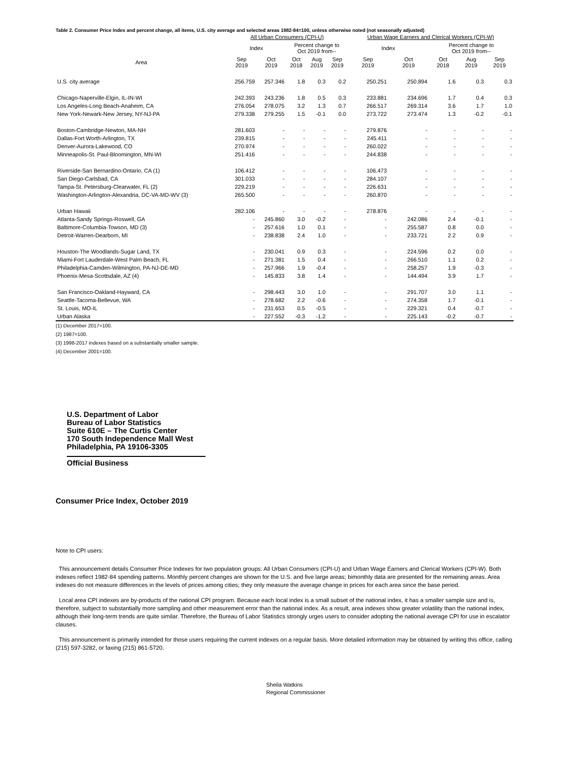Table 2. Consumer Price Index and percent change, all items, U.S. city average and selected areas 1982-84=100, unless otherwise noted (not seasonally adjusted)
| | All Urban Consumers (CPI-U) | | | | | Urban Wage Earners and Clerical Workers (CPI-W) | | | | |
| --- | --- | --- | --- | --- | --- | --- | --- | --- | --- | --- |
| | Index | | Percent change to Oct 2019 from-- | | | Index | | Percent change to Oct 2019 from-- | | |
| Area | Sep 2019 | Oct 2019 | Oct 2018 | Aug 2019 | Sep 2019 | Sep 2019 | Oct 2019 | Oct 2018 | Aug 2019 | Sep 2019 |
| U.S. city average | 256.759 | 257.346 | 1.8 | 0.3 | 0.2 | 250.251 | 250.894 | 1.6 | 0.3 | 0.3 |
| Chicago-Naperville-Elgin, IL-IN-WI | 242.393 | 243.236 | 1.8 | 0.5 | 0.3 | 233.881 | 234.696 | 1.7 | 0.4 | 0.3 |
| Los Angeles-Long Beach-Anaheim, CA | 276.054 | 278.075 | 3.2 | 1.3 | 0.7 | 266.517 | 269.314 | 3.6 | 1.7 | 1.0 |
| New York-Newark-New Jersey, NY-NJ-PA | 279.338 | 279.255 | 1.5 | -0.1 | 0.0 | 273.722 | 273.474 | 1.3 | -0.2 | -0.1 |
| Boston-Cambridge-Newton, MA-NH | 281.603 | - | - | - | - | 279.876 | - | - | - | - |
| Dallas-Fort Worth-Arlington, TX | 239.815 | - | - | - | - | 245.411 | - | - | - | - |
| Denver-Aurora-Lakewood, CO | 270.974 | - | - | - | - | 260.022 | - | - | - | - |
| Minneapolis-St. Paul-Bloomington, MN-WI | 251.416 | - | - | - | - | 244.838 | - | - | - | - |
| Riverside-San Bernardino-Ontario, CA (1) | 106.412 | - | - | - | - | 106.473 | - | - | - | - |
| San Diego-Carlsbad, CA | 301.033 | - | - | - | - | 284.107 | - | - | - | - |
| Tampa-St. Petersburg-Clearwater, FL (2) | 229.219 | - | - | - | - | 226.631 | - | - | - | - |
| Washington-Arlington-Alexandria, DC-VA-MD-WV (3) | 265.500 | - | - | - | - | 260.870 | - | - | - | - |
| Urban Hawaii | 282.106 | - | - | - | - | 278.876 | - | - | - | - |
| Atlanta-Sandy Springs-Roswell, GA | - | 245.860 | 3.0 | -0.2 | - | - | 242.086 | 2.4 | -0.1 | - |
| Baltimore-Columbia-Towson, MD (3) | - | 257.616 | 1.0 | 0.1 | - | - | 255.587 | 0.8 | 0.0 | - |
| Detroit-Warren-Dearborn, MI | - | 238.838 | 2.4 | 1.0 | - | - | 233.721 | 2.2 | 0.9 | - |
| Houston-The Woodlands-Sugar Land, TX | - | 230.041 | 0.9 | 0.3 | - | - | 224.596 | 0.2 | 0.0 | - |
| Miami-Fort Lauderdale-West Palm Beach, FL | - | 271.381 | 1.5 | 0.4 | - | - | 266.510 | 1.1 | 0.2 | - |
| Philadelphia-Camden-Wilmington, PA-NJ-DE-MD | - | 257.966 | 1.9 | -0.4 | - | - | 258.257 | 1.9 | -0.3 | - |
| Phoenix-Mesa-Scottsdale, AZ (4) | - | 145.833 | 3.8 | 1.4 | - | - | 144.494 | 3.9 | 1.7 | - |
| San Francisco-Oakland-Hayward, CA | - | 298.443 | 3.0 | 1.0 | - | - | 291.707 | 3.0 | 1.1 | - |
| Seattle-Tacoma-Bellevue, WA | - | 278.682 | 2.2 | -0.6 | - | - | 274.358 | 1.7 | -0.1 | - |
| St. Louis, MO-IL | - | 231.653 | 0.5 | -0.5 | - | - | 229.321 | 0.4 | -0.7 | - |
| Urban Alaska | - | 227.552 | -0.3 | -1.2 | - | - | 225.143 | -0.2 | -0.7 | - |
(1) December 2017=100.
(2) 1987=100.
(3) 1998-2017 indexes based on a substantially smaller sample.
(4) December 2001=100.
U.S. Department of Labor
Bureau of Labor Statistics
Suite 610E – The Curtis Center
170 South Independence Mall West
Philadelphia, PA 19106-3305
Official Business
Consumer Price Index, October 2019
Note to CPI users:
This announcement details Consumer Price Indexes for two population groups: All Urban Consumers (CPI-U) and Urban Wage Earners and Clerical Workers (CPI-W). Both indexes reflect 1982-84 spending patterns. Monthly percent changes are shown for the U.S. and five large areas; bimonthly data are presented for the remaining areas. Area indexes do not measure differences in the levels of prices among cities; they only measure the average change in prices for each area since the base period.
Local area CPI indexes are by-products of the national CPI program. Because each local index is a small subset of the national index, it has a smaller sample size and is, therefore, subject to substantially more sampling and other measurement error than the national index. As a result, area indexes show greater volatility than the national index, although their long-term trends are quite similar. Therefore, the Bureau of Labor Statistics strongly urges users to consider adopting the national average CPI for use in escalator clauses.
This announcement is primarily intended for those users requiring the current indexes on a regular basis. More detailed information may be obtained by writing this office, calling (215) 597-3282, or faxing (215) 861-5720.
Sheila Watkins
Regional Commissioner